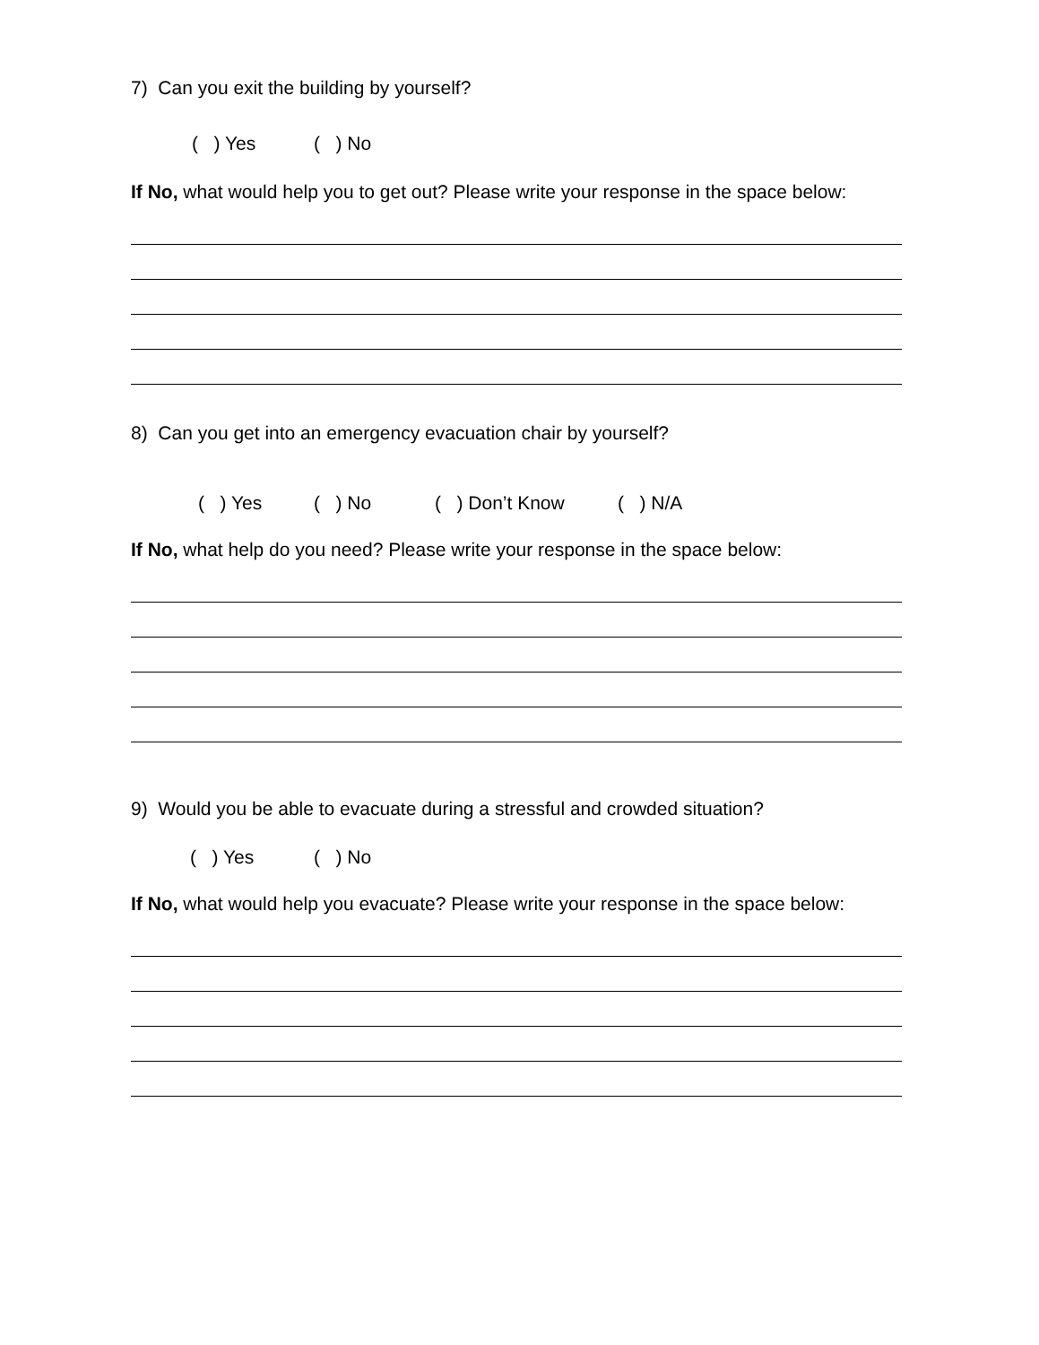7) Can you exit the building by yourself?
( ) Yes ( ) No
If No, what would help you to get out? Please write your response in the space below:
8) Can you get into an emergency evacuation chair by yourself?
( ) Yes ( ) No ( ) Don’t Know ( ) N/A
If No, what help do you need? Please write your response in the space below:
9) Would you be able to evacuate during a stressful and crowded situation?
( ) Yes ( ) No
If No, what would help you evacuate? Please write your response in the space below: